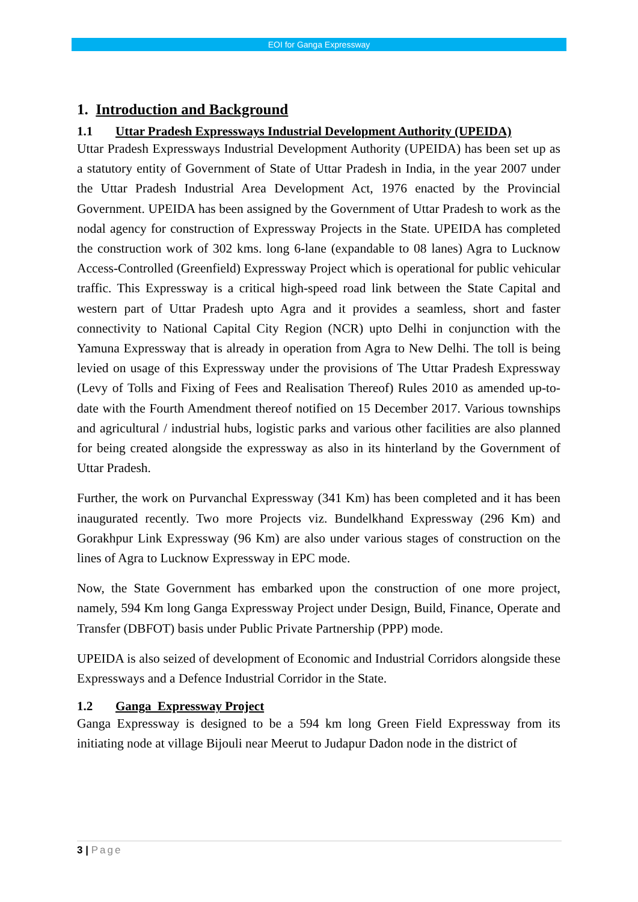EOI for Ganga Expressway
1. Introduction and Background
1.1 Uttar Pradesh Expressways Industrial Development Authority (UPEIDA)
Uttar Pradesh Expressways Industrial Development Authority (UPEIDA) has been set up as a statutory entity of Government of State of Uttar Pradesh in India, in the year 2007 under the Uttar Pradesh Industrial Area Development Act, 1976 enacted by the Provincial Government. UPEIDA has been assigned by the Government of Uttar Pradesh to work as the nodal agency for construction of Expressway Projects in the State. UPEIDA has completed the construction work of 302 kms. long 6-lane (expandable to 08 lanes) Agra to Lucknow Access-Controlled (Greenfield) Expressway Project which is operational for public vehicular traffic. This Expressway is a critical high-speed road link between the State Capital and western part of Uttar Pradesh upto Agra and it provides a seamless, short and faster connectivity to National Capital City Region (NCR) upto Delhi in conjunction with the Yamuna Expressway that is already in operation from Agra to New Delhi. The toll is being levied on usage of this Expressway under the provisions of The Uttar Pradesh Expressway (Levy of Tolls and Fixing of Fees and Realisation Thereof) Rules 2010 as amended up-to-date with the Fourth Amendment thereof notified on 15 December 2017. Various townships and agricultural / industrial hubs, logistic parks and various other facilities are also planned for being created alongside the expressway as also in its hinterland by the Government of Uttar Pradesh.
Further, the work on Purvanchal Expressway (341 Km) has been completed and it has been inaugurated recently. Two more Projects viz. Bundelkhand Expressway (296 Km) and Gorakhpur Link Expressway (96 Km) are also under various stages of construction on the lines of Agra to Lucknow Expressway in EPC mode.
Now, the State Government has embarked upon the construction of one more project, namely, 594 Km long Ganga Expressway Project under Design, Build, Finance, Operate and Transfer (DBFOT) basis under Public Private Partnership (PPP) mode.
UPEIDA is also seized of development of Economic and Industrial Corridors alongside these Expressways and a Defence Industrial Corridor in the State.
1.2 Ganga Expressway Project
Ganga Expressway is designed to be a 594 km long Green Field Expressway from its initiating node at village Bijouli near Meerut to Judapur Dadon node in the district of
3 | Page